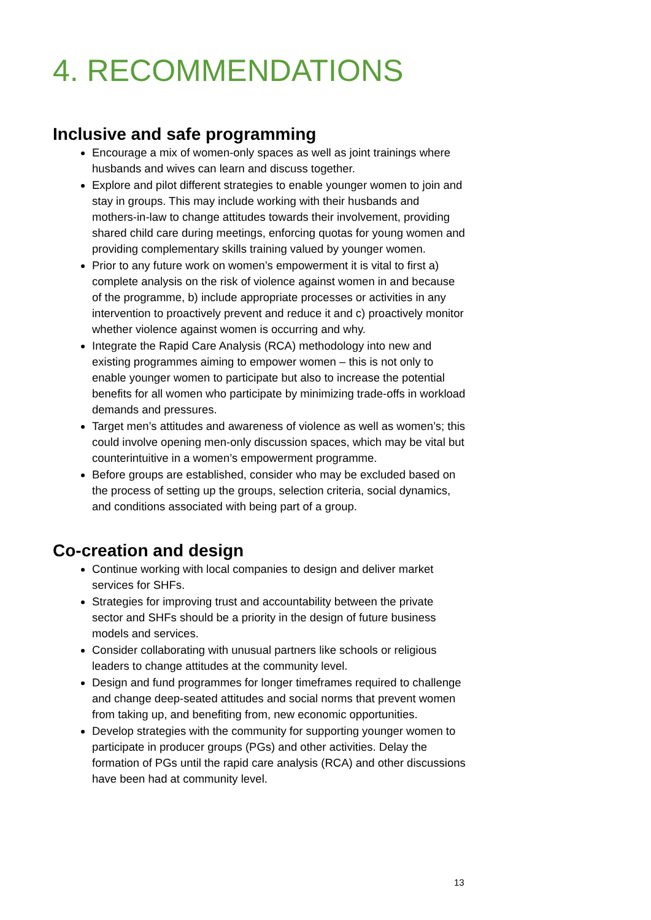4. RECOMMENDATIONS
Inclusive and safe programming
Encourage a mix of women-only spaces as well as joint trainings where husbands and wives can learn and discuss together.
Explore and pilot different strategies to enable younger women to join and stay in groups. This may include working with their husbands and mothers-in-law to change attitudes towards their involvement, providing shared child care during meetings, enforcing quotas for young women and providing complementary skills training valued by younger women.
Prior to any future work on women’s empowerment it is vital to first a) complete analysis on the risk of violence against women in and because of the programme, b) include appropriate processes or activities in any intervention to proactively prevent and reduce it and c) proactively monitor whether violence against women is occurring and why.
Integrate the Rapid Care Analysis (RCA) methodology into new and existing programmes aiming to empower women – this is not only to enable younger women to participate but also to increase the potential benefits for all women who participate by minimizing trade-offs in workload demands and pressures.
Target men’s attitudes and awareness of violence as well as women’s; this could involve opening men-only discussion spaces, which may be vital but counterintuitive in a women’s empowerment programme.
Before groups are established, consider who may be excluded based on the process of setting up the groups, selection criteria, social dynamics, and conditions associated with being part of a group.
Co-creation and design
Continue working with local companies to design and deliver market services for SHFs.
Strategies for improving trust and accountability between the private sector and SHFs should be a priority in the design of future business models and services.
Consider collaborating with unusual partners like schools or religious leaders to change attitudes at the community level.
Design and fund programmes for longer timeframes required to challenge and change deep-seated attitudes and social norms that prevent women from taking up, and benefiting from, new economic opportunities.
Develop strategies with the community for supporting younger women to participate in producer groups (PGs) and other activities. Delay the formation of PGs until the rapid care analysis (RCA) and other discussions have been had at community level.
13